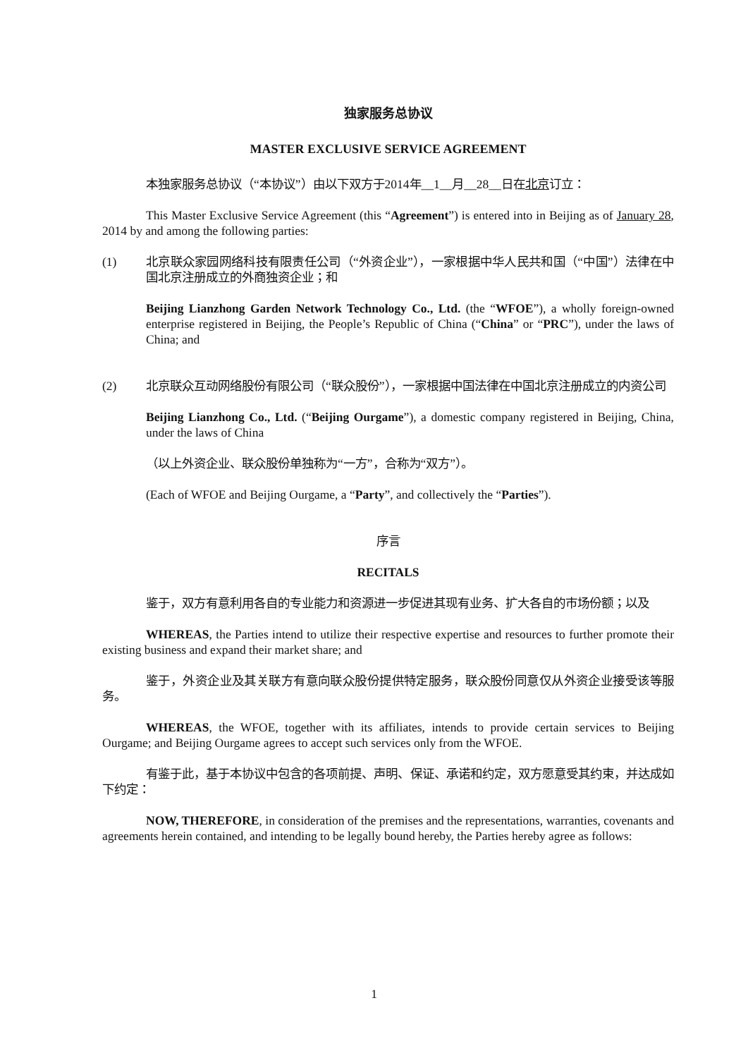独家服务总协议
MASTER EXCLUSIVE SERVICE AGREEMENT
本独家服务总协议（“本协议”）由以下双方于2014年__1__月__28__日在北京订立：
This Master Exclusive Service Agreement (this “Agreement”) is entered into in Beijing as of January 28, 2014 by and among the following parties:
(1) 北京联众家园网络科技有限责任公司（“外资企业”），一家根据中华人民共和国（“中国”）法律在中国北京注册成立的外商独资企业；和
Beijing Lianzhong Garden Network Technology Co., Ltd. (the “WFOE”), a wholly foreign-owned enterprise registered in Beijing, the People’s Republic of China (“China” or “PRC”), under the laws of China; and
(2) 北京联众互动网络股份有限公司（“联众股份”），一家根据中国法律在中国北京注册成立的内资公司
Beijing Lianzhong Co., Ltd. (“Beijing Ourgame”), a domestic company registered in Beijing, China, under the laws of China
（以上外资企业、联众股份单独称为“一方”，合称为“双方”）。
(Each of WFOE and Beijing Ourgame, a “Party”, and collectively the “Parties”).
序言
RECITALS
鉴于，双方有意利用各自的专业能力和资源进一步促进其现有业务、扩大各自的市场份额；以及
WHEREAS, the Parties intend to utilize their respective expertise and resources to further promote their existing business and expand their market share; and
鉴于，外资企业及其关联方有意向联众股份提供特定服务，联众股份同意仅从外资企业接受该等服务。
WHEREAS, the WFOE, together with its affiliates, intends to provide certain services to Beijing Ourgame; and Beijing Ourgame agrees to accept such services only from the WFOE.
有鉴于此，基于本协议中包含的各项前提、声明、保证、承诺和约定，双方愿意受其约束，并达成如下约定：
NOW, THEREFORE, in consideration of the premises and the representations, warranties, covenants and agreements herein contained, and intending to be legally bound hereby, the Parties hereby agree as follows:
1